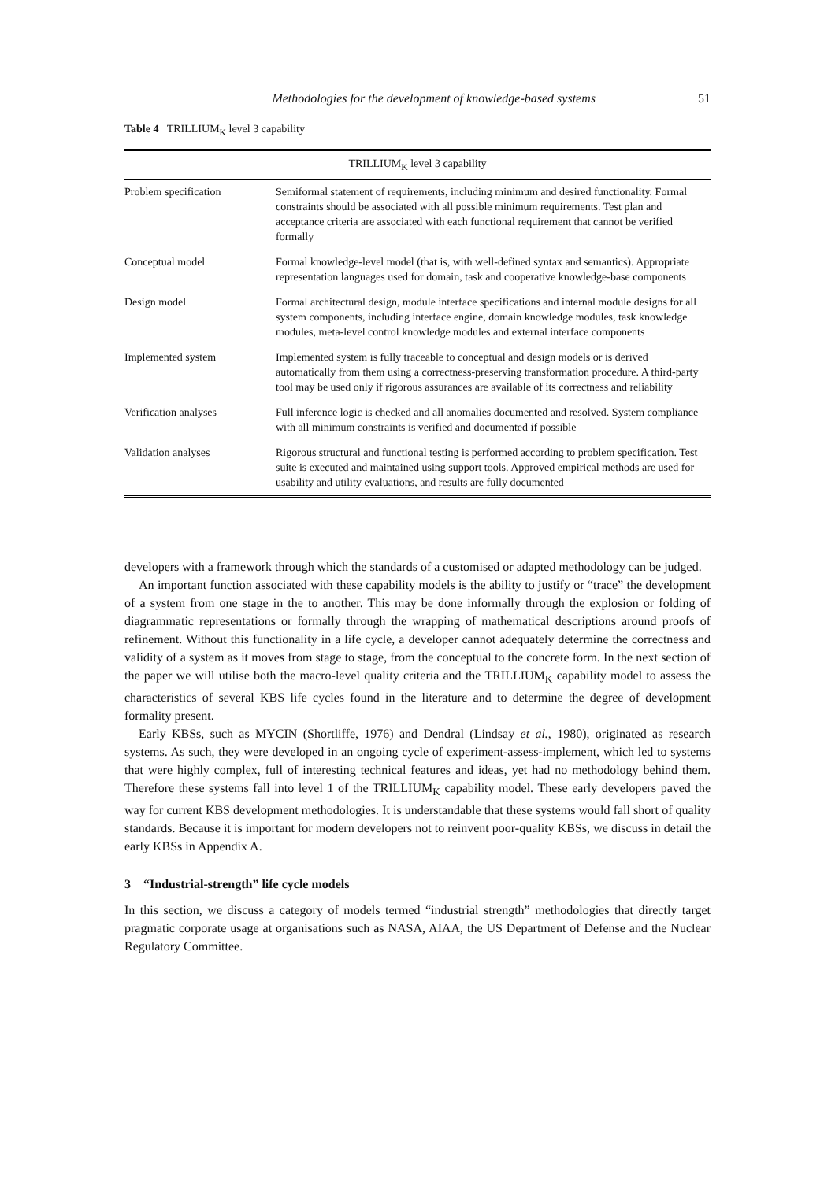Methodologies for the development of knowledge-based systems 51
Table 4 TRILLIUM<sub>K</sub> level 3 capability
| TRILLIUM<sub>K</sub> level 3 capability | |
| --- | --- |
| Problem specification | Semiformal statement of requirements, including minimum and desired functionality. Formal constraints should be associated with all possible minimum requirements. Test plan and acceptance criteria are associated with each functional requirement that cannot be verified formally |
| Conceptual model | Formal knowledge-level model (that is, with well-defined syntax and semantics). Appropriate representation languages used for domain, task and cooperative knowledge-base components |
| Design model | Formal architectural design, module interface specifications and internal module designs for all system components, including interface engine, domain knowledge modules, task knowledge modules, meta-level control knowledge modules and external interface components |
| Implemented system | Implemented system is fully traceable to conceptual and design models or is derived automatically from them using a correctness-preserving transformation procedure. A third-party tool may be used only if rigorous assurances are available of its correctness and reliability |
| Verification analyses | Full inference logic is checked and all anomalies documented and resolved. System compliance with all minimum constraints is verified and documented if possible |
| Validation analyses | Rigorous structural and functional testing is performed according to problem specification. Test suite is executed and maintained using support tools. Approved empirical methods are used for usability and utility evaluations, and results are fully documented |
developers with a framework through which the standards of a customised or adapted methodology can be judged.
An important function associated with these capability models is the ability to justify or “trace” the development of a system from one stage in the to another. This may be done informally through the explosion or folding of diagrammatic representations or formally through the wrapping of mathematical descriptions around proofs of refinement. Without this functionality in a life cycle, a developer cannot adequately determine the correctness and validity of a system as it moves from stage to stage, from the conceptual to the concrete form. In the next section of the paper we will utilise both the macro-level quality criteria and the TRILLIUM<sub>K</sub> capability model to assess the characteristics of several KBS life cycles found in the literature and to determine the degree of development formality present.
Early KBSs, such as MYCIN (Shortliffe, 1976) and Dendral (Lindsay et al., 1980), originated as research systems. As such, they were developed in an ongoing cycle of experiment-assess-implement, which led to systems that were highly complex, full of interesting technical features and ideas, yet had no methodology behind them. Therefore these systems fall into level 1 of the TRILLIUM<sub>K</sub> capability model. These early developers paved the way for current KBS development methodologies. It is understandable that these systems would fall short of quality standards. Because it is important for modern developers not to reinvent poor-quality KBSs, we discuss in detail the early KBSs in Appendix A.
3 “Industrial-strength” life cycle models
In this section, we discuss a category of models termed “industrial strength” methodologies that directly target pragmatic corporate usage at organisations such as NASA, AIAA, the US Department of Defense and the Nuclear Regulatory Committee.